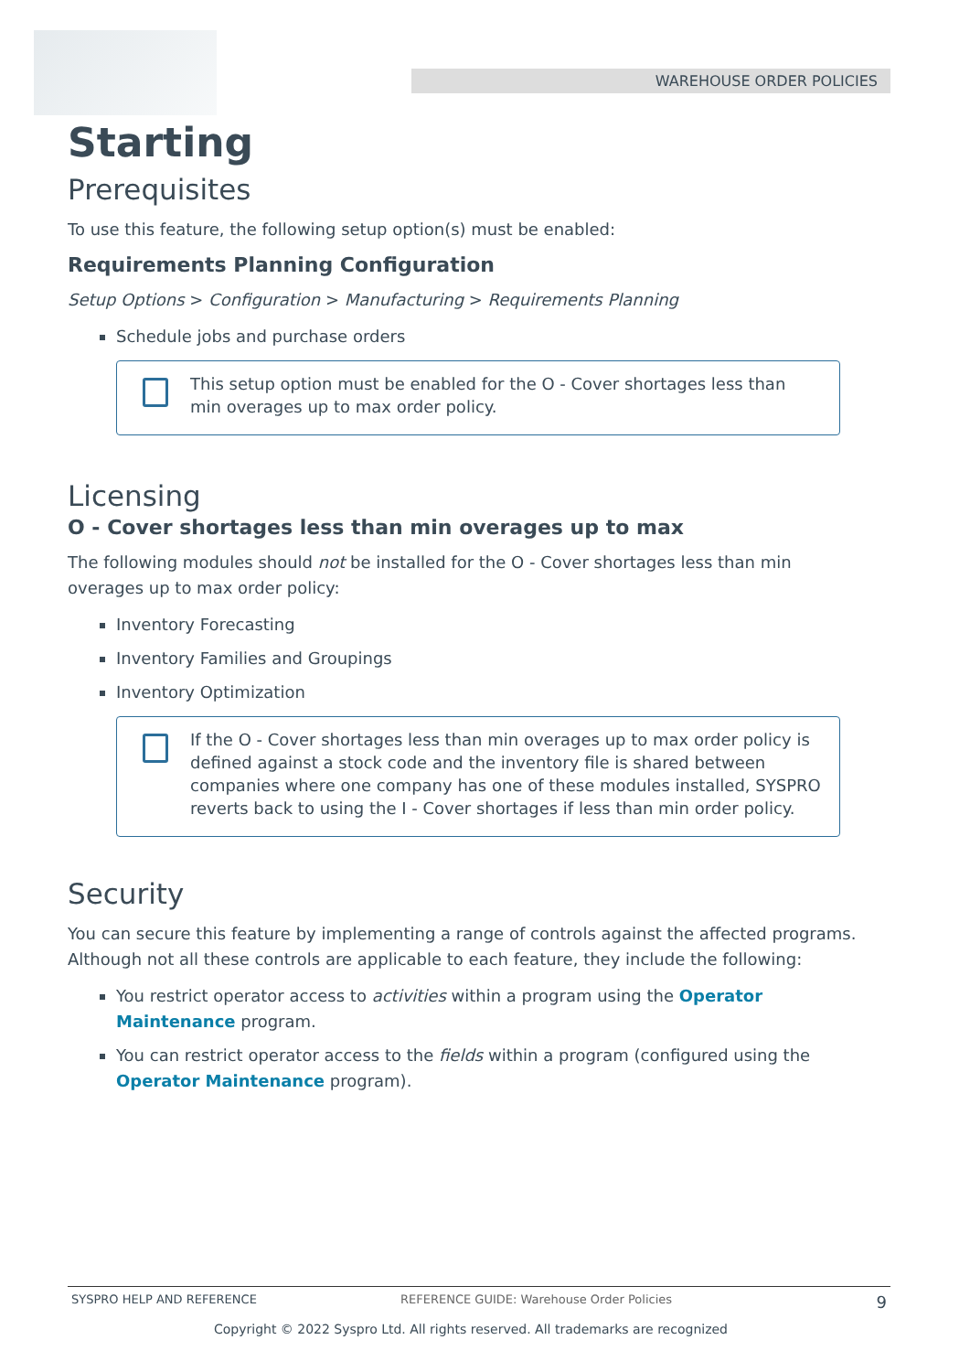WAREHOUSE ORDER POLICIES
Starting
Prerequisites
To use this feature, the following setup option(s) must be enabled:
Requirements Planning Configuration
Setup Options > Configuration > Manufacturing > Requirements Planning
Schedule jobs and purchase orders
This setup option must be enabled for the O - Cover shortages less than min overages up to max order policy.
Licensing
O - Cover shortages less than min overages up to max
The following modules should not be installed for the O - Cover shortages less than min overages up to max order policy:
Inventory Forecasting
Inventory Families and Groupings
Inventory Optimization
If the O - Cover shortages less than min overages up to max order policy is defined against a stock code and the inventory file is shared between companies where one company has one of these modules installed, SYSPRO reverts back to using the I - Cover shortages if less than min order policy.
Security
You can secure this feature by implementing a range of controls against the affected programs. Although not all these controls are applicable to each feature, they include the following:
You restrict operator access to activities within a program using the Operator Maintenance program.
You can restrict operator access to the fields within a program (configured using the Operator Maintenance program).
SYSPRO HELP AND REFERENCE REFERENCE GUIDE: Warehouse Order Policies 9
Copyright © 2022 Syspro Ltd. All rights reserved. All trademarks are recognized